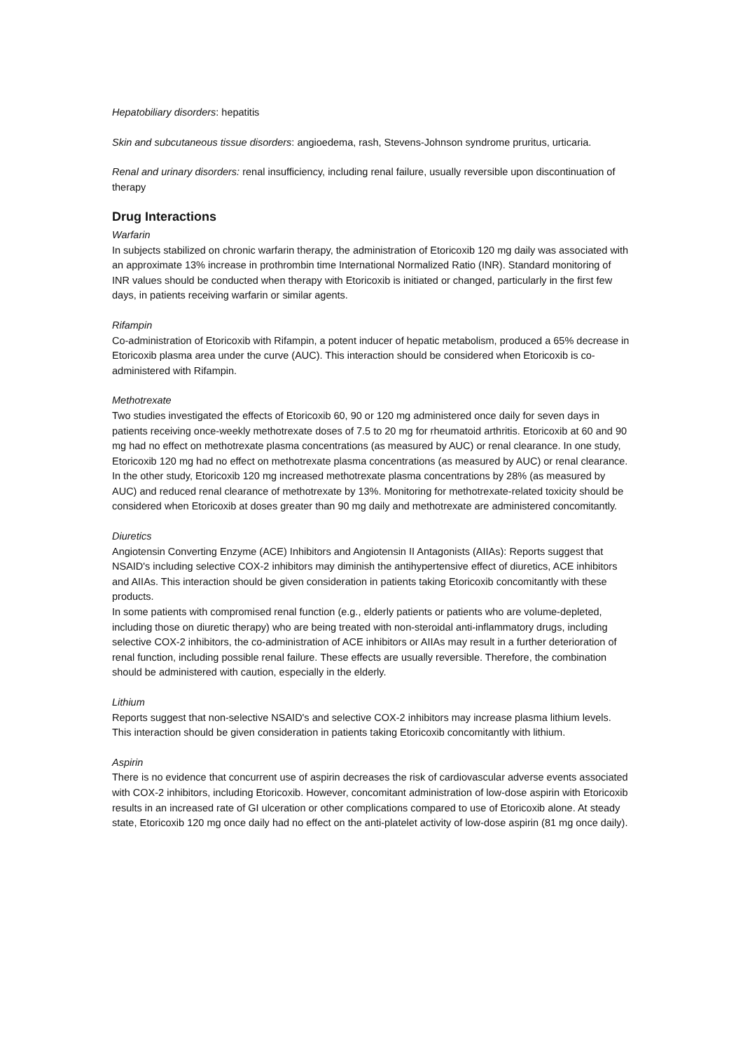Hepatobiliary disorders: hepatitis
Skin and subcutaneous tissue disorders: angioedema, rash, Stevens-Johnson syndrome pruritus, urticaria.
Renal and urinary disorders: renal insufficiency, including renal failure, usually reversible upon discontinuation of therapy
Drug Interactions
Warfarin
In subjects stabilized on chronic warfarin therapy, the administration of Etoricoxib 120 mg daily was associated with an approximate 13% increase in prothrombin time International Normalized Ratio (INR). Standard monitoring of INR values should be conducted when therapy with Etoricoxib is initiated or changed, particularly in the first few days, in patients receiving warfarin or similar agents.
Rifampin
Co-administration of Etoricoxib with Rifampin, a potent inducer of hepatic metabolism, produced a 65% decrease in Etoricoxib plasma area under the curve (AUC). This interaction should be considered when Etoricoxib is co-administered with Rifampin.
Methotrexate
Two studies investigated the effects of Etoricoxib 60, 90 or 120 mg administered once daily for seven days in patients receiving once-weekly methotrexate doses of 7.5 to 20 mg for rheumatoid arthritis. Etoricoxib at 60 and 90 mg had no effect on methotrexate plasma concentrations (as measured by AUC) or renal clearance. In one study, Etoricoxib 120 mg had no effect on methotrexate plasma concentrations (as measured by AUC) or renal clearance. In the other study, Etoricoxib 120 mg increased methotrexate plasma concentrations by 28% (as measured by AUC) and reduced renal clearance of methotrexate by 13%. Monitoring for methotrexate-related toxicity should be considered when Etoricoxib at doses greater than 90 mg daily and methotrexate are administered concomitantly.
Diuretics
Angiotensin Converting Enzyme (ACE) Inhibitors and Angiotensin II Antagonists (AIIAs): Reports suggest that NSAID's including selective COX-2 inhibitors may diminish the antihypertensive effect of diuretics, ACE inhibitors and AIIAs. This interaction should be given consideration in patients taking Etoricoxib concomitantly with these products.
In some patients with compromised renal function (e.g., elderly patients or patients who are volume-depleted, including those on diuretic therapy) who are being treated with non-steroidal anti-inflammatory drugs, including selective COX-2 inhibitors, the co-administration of ACE inhibitors or AIIAs may result in a further deterioration of renal function, including possible renal failure. These effects are usually reversible. Therefore, the combination should be administered with caution, especially in the elderly.
Lithium
Reports suggest that non-selective NSAID's and selective COX-2 inhibitors may increase plasma lithium levels. This interaction should be given consideration in patients taking Etoricoxib concomitantly with lithium.
Aspirin
There is no evidence that concurrent use of aspirin decreases the risk of cardiovascular adverse events associated with COX-2 inhibitors, including Etoricoxib. However, concomitant administration of low-dose aspirin with Etoricoxib results in an increased rate of GI ulceration or other complications compared to use of Etoricoxib alone. At steady state, Etoricoxib 120 mg once daily had no effect on the anti-platelet activity of low-dose aspirin (81 mg once daily).